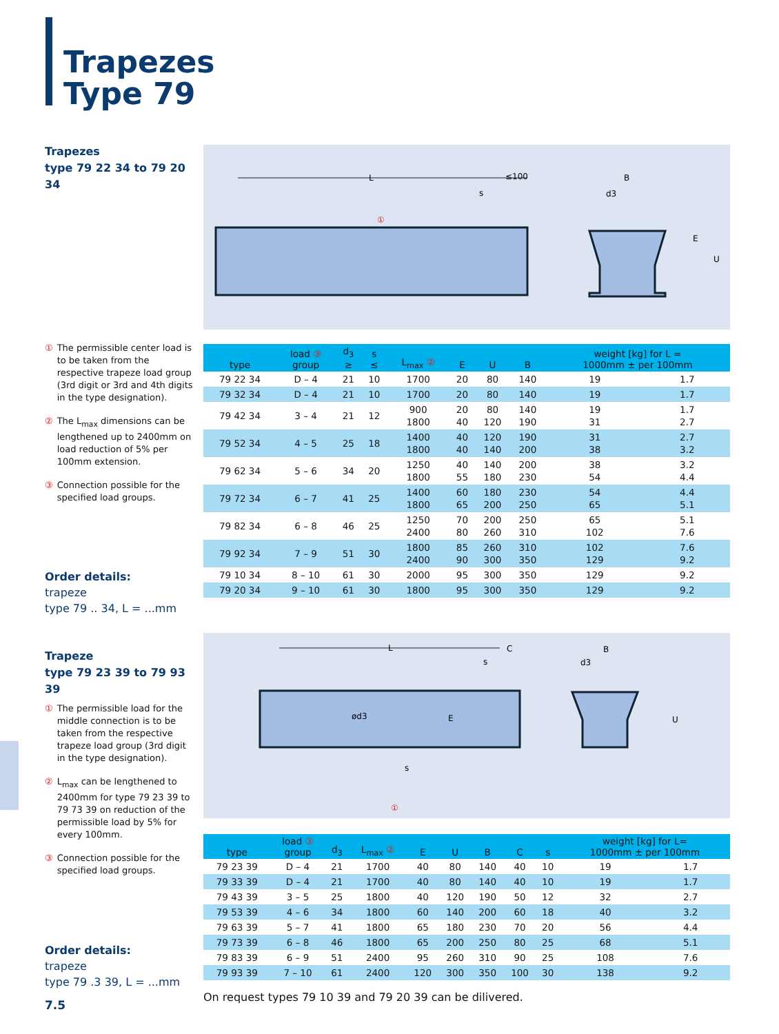Trapezes
Type 79
Trapezes
type 79 22 34 to 79 20 34
① The permissible center load is to be taken from the respective trapeze load group (3rd digit or 3rd and 4th digits in the type designation).
② The L<sub>max</sub> dimensions can be lengthened up to 2400mm on load reduction of 5% per 100mm extension.
③ Connection possible for the specified load groups.
Order details:
trapeze
type 79 .. 34, L = ...mm
Trapeze
type 79 23 39 to 79 93 39
① The permissible load for the middle connection is to be taken from the respective trapeze load group (3rd digit in the type designation).
② L<sub>max</sub> can be lengthened to 2400mm for type 79 23 39 to 79 73 39 on reduction of the permissible load by 5% for every 100mm.
③ Connection possible for the specified load groups.
Order details:
trapeze
type 79 .3 39, L = ...mm
L
≤100
s
d3
B
U
E
①
| type | load ③ group | d<sub>3</sub> ≥ | s ≤ | L<sub>max</sub> ② | E | U | B | weight [kg] for L = 1000mm ± per 100mm | |
| --- | --- | --- | --- | --- | --- | --- | --- | --- | --- |
| 79 22 34 | D – 4 | 21 | 10 | 1700 | 20 | 80 | 140 | 19 | 1.7 |
| 79 32 34 | D – 4 | 21 | 10 | 1700 | 20 | 80 | 140 | 19 | 1.7 |
| 79 42 34 | 3 – 4 | 21 | 12 | 900 1800 | 20 40 | 80 120 | 140 190 | 19 31 | 1.7 2.7 |
| 79 52 34 | 4 – 5 | 25 | 18 | 1400 1800 | 40 40 | 120 140 | 190 200 | 31 38 | 2.7 3.2 |
| 79 62 34 | 5 – 6 | 34 | 20 | 1250 1800 | 40 55 | 140 180 | 200 230 | 38 54 | 3.2 4.4 |
| 79 72 34 | 6 – 7 | 41 | 25 | 1400 1800 | 60 65 | 180 200 | 230 250 | 54 65 | 4.4 5.1 |
| 79 82 34 | 6 – 8 | 46 | 25 | 1250 2400 | 70 80 | 200 260 | 250 310 | 65 102 | 5.1 7.6 |
| 79 92 34 | 7 – 9 | 51 | 30 | 1800 2400 | 85 90 | 260 300 | 310 350 | 102 129 | 7.6 9.2 |
| 79 10 34 | 8 – 10 | 61 | 30 | 2000 | 95 | 300 | 350 | 129 | 9.2 |
| 79 20 34 | 9 – 10 | 61 | 30 | 1800 | 95 | 300 | 350 | 129 | 9.2 |
L
C
s
s
ød3
E
d3
B
U
①
| type | load ③ group | d<sub>3</sub> | L<sub>max</sub> ② | E | U | B | C | s | weight [kg] for L= 1000mm ± per 100mm | |
| --- | --- | --- | --- | --- | --- | --- | --- | --- | --- | --- |
| 79 23 39 | D – 4 | 21 | 1700 | 40 | 80 | 140 | 40 | 10 | 19 | 1.7 |
| 79 33 39 | D – 4 | 21 | 1700 | 40 | 80 | 140 | 40 | 10 | 19 | 1.7 |
| 79 43 39 | 3 – 5 | 25 | 1800 | 40 | 120 | 190 | 50 | 12 | 32 | 2.7 |
| 79 53 39 | 4 – 6 | 34 | 1800 | 60 | 140 | 200 | 60 | 18 | 40 | 3.2 |
| 79 63 39 | 5 – 7 | 41 | 1800 | 65 | 180 | 230 | 70 | 20 | 56 | 4.4 |
| 79 73 39 | 6 – 8 | 46 | 1800 | 65 | 200 | 250 | 80 | 25 | 68 | 5.1 |
| 79 83 39 | 6 – 9 | 51 | 2400 | 95 | 260 | 310 | 90 | 25 | 108 | 7.6 |
| 79 93 39 | 7 – 10 | 61 | 2400 | 120 | 300 | 350 | 100 | 30 | 138 | 9.2 |
On request types 79 10 39 and 79 20 39 can be dilivered.
7.5